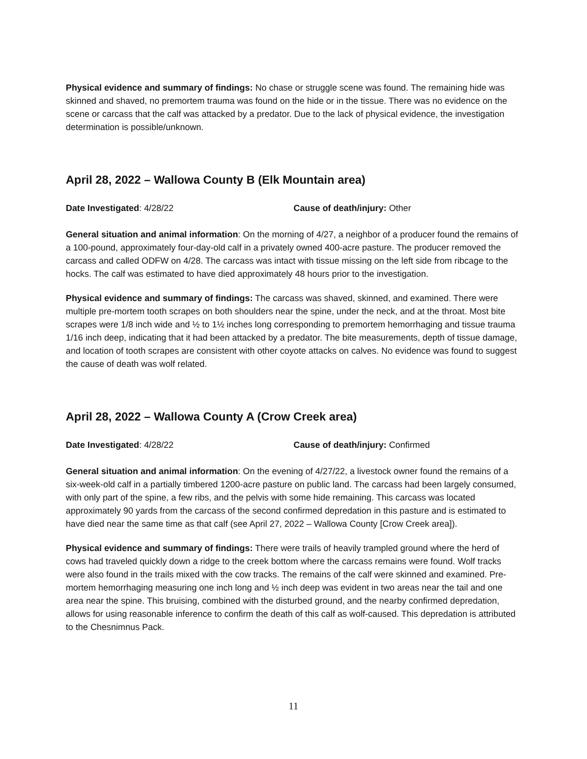Physical evidence and summary of findings: No chase or struggle scene was found. The remaining hide was skinned and shaved, no premortem trauma was found on the hide or in the tissue. There was no evidence on the scene or carcass that the calf was attacked by a predator. Due to the lack of physical evidence, the investigation determination is possible/unknown.
April 28, 2022 – Wallowa County B (Elk Mountain area)
Date Investigated: 4/28/22 Cause of death/injury: Other
General situation and animal information: On the morning of 4/27, a neighbor of a producer found the remains of a 100-pound, approximately four-day-old calf in a privately owned 400-acre pasture. The producer removed the carcass and called ODFW on 4/28. The carcass was intact with tissue missing on the left side from ribcage to the hocks. The calf was estimated to have died approximately 48 hours prior to the investigation.
Physical evidence and summary of findings: The carcass was shaved, skinned, and examined. There were multiple pre-mortem tooth scrapes on both shoulders near the spine, under the neck, and at the throat. Most bite scrapes were 1/8 inch wide and ½ to 1½ inches long corresponding to premortem hemorrhaging and tissue trauma 1/16 inch deep, indicating that it had been attacked by a predator. The bite measurements, depth of tissue damage, and location of tooth scrapes are consistent with other coyote attacks on calves. No evidence was found to suggest the cause of death was wolf related.
April 28, 2022 – Wallowa County A (Crow Creek area)
Date Investigated: 4/28/22 Cause of death/injury: Confirmed
General situation and animal information: On the evening of 4/27/22, a livestock owner found the remains of a six-week-old calf in a partially timbered 1200-acre pasture on public land. The carcass had been largely consumed, with only part of the spine, a few ribs, and the pelvis with some hide remaining. This carcass was located approximately 90 yards from the carcass of the second confirmed depredation in this pasture and is estimated to have died near the same time as that calf (see April 27, 2022 – Wallowa County [Crow Creek area]).
Physical evidence and summary of findings: There were trails of heavily trampled ground where the herd of cows had traveled quickly down a ridge to the creek bottom where the carcass remains were found. Wolf tracks were also found in the trails mixed with the cow tracks. The remains of the calf were skinned and examined. Pre-mortem hemorrhaging measuring one inch long and ½ inch deep was evident in two areas near the tail and one area near the spine. This bruising, combined with the disturbed ground, and the nearby confirmed depredation, allows for using reasonable inference to confirm the death of this calf as wolf-caused. This depredation is attributed to the Chesnimnus Pack.
11